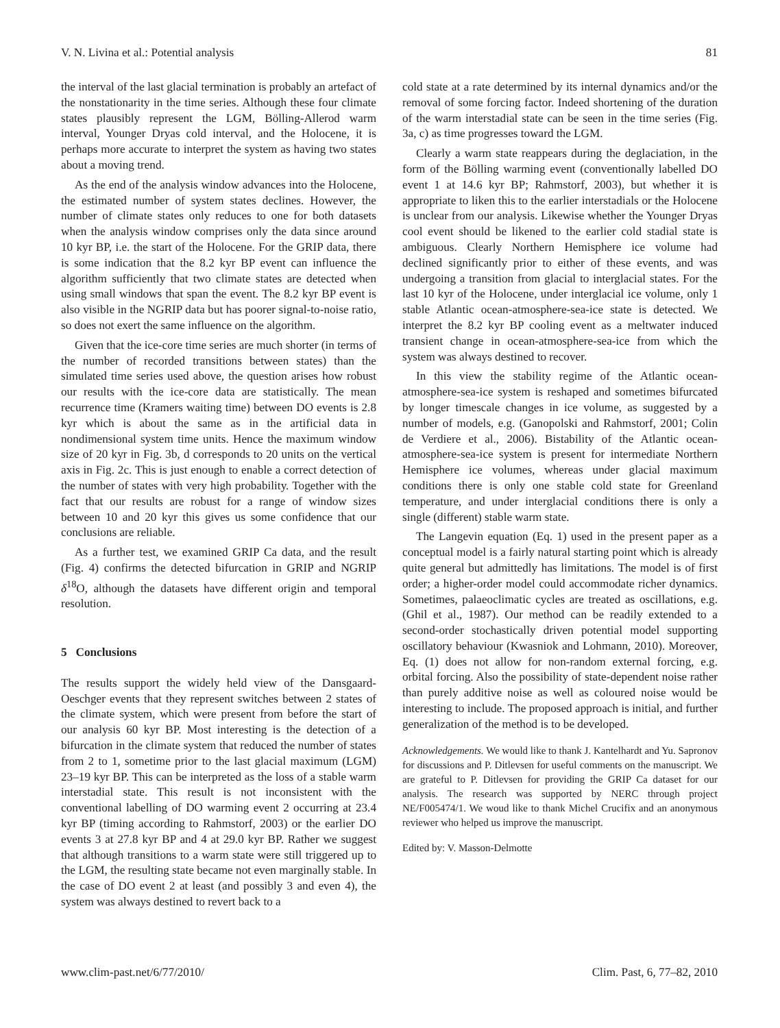V. N. Livina et al.: Potential analysis 81
the interval of the last glacial termination is probably an artefact of the nonstationarity in the time series. Although these four climate states plausibly represent the LGM, Bölling-Allerod warm interval, Younger Dryas cold interval, and the Holocene, it is perhaps more accurate to interpret the system as having two states about a moving trend.
As the end of the analysis window advances into the Holocene, the estimated number of system states declines. However, the number of climate states only reduces to one for both datasets when the analysis window comprises only the data since around 10 kyr BP, i.e. the start of the Holocene. For the GRIP data, there is some indication that the 8.2 kyr BP event can influence the algorithm sufficiently that two climate states are detected when using small windows that span the event. The 8.2 kyr BP event is also visible in the NGRIP data but has poorer signal-to-noise ratio, so does not exert the same influence on the algorithm.
Given that the ice-core time series are much shorter (in terms of the number of recorded transitions between states) than the simulated time series used above, the question arises how robust our results with the ice-core data are statistically. The mean recurrence time (Kramers waiting time) between DO events is 2.8 kyr which is about the same as in the artificial data in nondimensional system time units. Hence the maximum window size of 20 kyr in Fig. 3b, d corresponds to 20 units on the vertical axis in Fig. 2c. This is just enough to enable a correct detection of the number of states with very high probability. Together with the fact that our results are robust for a range of window sizes between 10 and 20 kyr this gives us some confidence that our conclusions are reliable.
As a further test, we examined GRIP Ca data, and the result (Fig. 4) confirms the detected bifurcation in GRIP and NGRIP δ<sup>18</sup>O, although the datasets have different origin and temporal resolution.
5 Conclusions
The results support the widely held view of the Dansgaard-Oeschger events that they represent switches between 2 states of the climate system, which were present from before the start of our analysis 60 kyr BP. Most interesting is the detection of a bifurcation in the climate system that reduced the number of states from 2 to 1, sometime prior to the last glacial maximum (LGM) 23–19 kyr BP. This can be interpreted as the loss of a stable warm interstadial state. This result is not inconsistent with the conventional labelling of DO warming event 2 occurring at 23.4 kyr BP (timing according to Rahmstorf, 2003) or the earlier DO events 3 at 27.8 kyr BP and 4 at 29.0 kyr BP. Rather we suggest that although transitions to a warm state were still triggered up to the LGM, the resulting state became not even marginally stable. In the case of DO event 2 at least (and possibly 3 and even 4), the system was always destined to revert back to a
cold state at a rate determined by its internal dynamics and/or the removal of some forcing factor. Indeed shortening of the duration of the warm interstadial state can be seen in the time series (Fig. 3a, c) as time progresses toward the LGM.
Clearly a warm state reappears during the deglaciation, in the form of the Bölling warming event (conventionally labelled DO event 1 at 14.6 kyr BP; Rahmstorf, 2003), but whether it is appropriate to liken this to the earlier interstadials or the Holocene is unclear from our analysis. Likewise whether the Younger Dryas cool event should be likened to the earlier cold stadial state is ambiguous. Clearly Northern Hemisphere ice volume had declined significantly prior to either of these events, and was undergoing a transition from glacial to interglacial states. For the last 10 kyr of the Holocene, under interglacial ice volume, only 1 stable Atlantic ocean-atmosphere-sea-ice state is detected. We interpret the 8.2 kyr BP cooling event as a meltwater induced transient change in ocean-atmosphere-sea-ice from which the system was always destined to recover.
In this view the stability regime of the Atlantic ocean-atmosphere-sea-ice system is reshaped and sometimes bifurcated by longer timescale changes in ice volume, as suggested by a number of models, e.g. (Ganopolski and Rahmstorf, 2001; Colin de Verdiere et al., 2006). Bistability of the Atlantic ocean-atmosphere-sea-ice system is present for intermediate Northern Hemisphere ice volumes, whereas under glacial maximum conditions there is only one stable cold state for Greenland temperature, and under interglacial conditions there is only a single (different) stable warm state.
The Langevin equation (Eq. 1) used in the present paper as a conceptual model is a fairly natural starting point which is already quite general but admittedly has limitations. The model is of first order; a higher-order model could accommodate richer dynamics. Sometimes, palaeoclimatic cycles are treated as oscillations, e.g. (Ghil et al., 1987). Our method can be readily extended to a second-order stochastically driven potential model supporting oscillatory behaviour (Kwasniok and Lohmann, 2010). Moreover, Eq. (1) does not allow for non-random external forcing, e.g. orbital forcing. Also the possibility of state-dependent noise rather than purely additive noise as well as coloured noise would be interesting to include. The proposed approach is initial, and further generalization of the method is to be developed.
Acknowledgements. We would like to thank J. Kantelhardt and Yu. Sapronov for discussions and P. Ditlevsen for useful comments on the manuscript. We are grateful to P. Ditlevsen for providing the GRIP Ca dataset for our analysis. The research was supported by NERC through project NE/F005474/1. We woud like to thank Michel Crucifix and an anonymous reviewer who helped us improve the manuscript.
Edited by: V. Masson-Delmotte
www.clim-past.net/6/77/2010/ Clim. Past, 6, 77–82, 2010